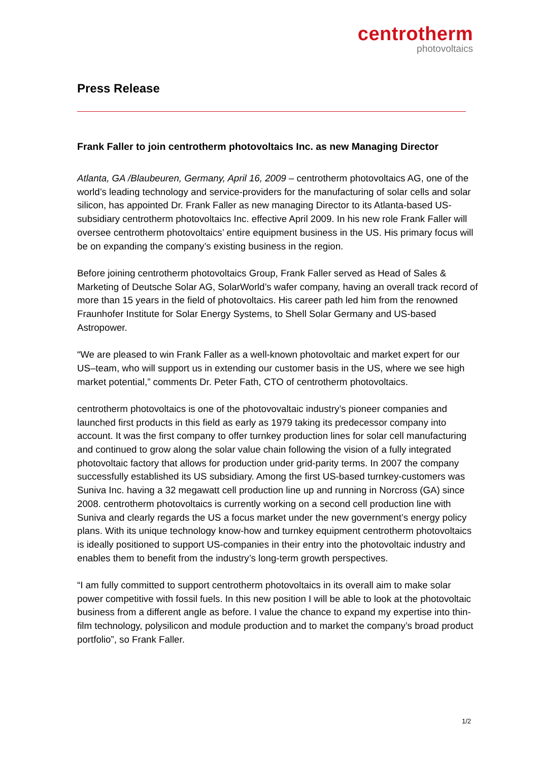centrotherm
photovoltaics
Press Release
Frank Faller to join centrotherm photovoltaics Inc. as new Managing Director
Atlanta, GA /Blaubeuren, Germany, April 16, 2009 – centrotherm photovoltaics AG, one of the world’s leading technology and service-providers for the manufacturing of solar cells and solar silicon, has appointed Dr. Frank Faller as new managing Director to its Atlanta-based US-subsidiary centrotherm photovoltaics Inc. effective April 2009. In his new role Frank Faller will oversee centrotherm photovoltaics’ entire equipment business in the US. His primary focus will be on expanding the company’s existing business in the region.
Before joining centrotherm photovoltaics Group, Frank Faller served as Head of Sales & Marketing of Deutsche Solar AG, SolarWorld’s wafer company, having an overall track record of more than 15 years in the field of photovoltaics. His career path led him from the renowned Fraunhofer Institute for Solar Energy Systems, to Shell Solar Germany and US-based Astropower.
“We are pleased to win Frank Faller as a well-known photovoltaic and market expert for our US–team, who will support us in extending our customer basis in the US, where we see high market potential,” comments Dr. Peter Fath, CTO of centrotherm photovoltaics.
centrotherm photovoltaics is one of the photovovaltaic industry’s pioneer companies and launched first products in this field as early as 1979 taking its predecessor company into account. It was the first company to offer turnkey production lines for solar cell manufacturing and continued to grow along the solar value chain following the vision of a fully integrated photovoltaic factory that allows for production under grid-parity terms. In 2007 the company successfully established its US subsidiary. Among the first US-based turnkey-customers was Suniva Inc. having a 32 megawatt cell production line up and running in Norcross (GA) since 2008. centrotherm photovoltaics is currently working on a second cell production line with Suniva and clearly regards the US a focus market under the new government’s energy policy plans. With its unique technology know-how and turnkey equipment centrotherm photovoltaics is ideally positioned to support US-companies in their entry into the photovoltaic industry and enables them to benefit from the industry’s long-term growth perspectives.
“I am fully committed to support centrotherm photovoltaics in its overall aim to make solar power competitive with fossil fuels. In this new position I will be able to look at the photovoltaic business from a different angle as before. I value the chance to expand my expertise into thin-film technology, polysilicon and module production and to market the company’s broad product portfolio”, so Frank Faller.
1/2